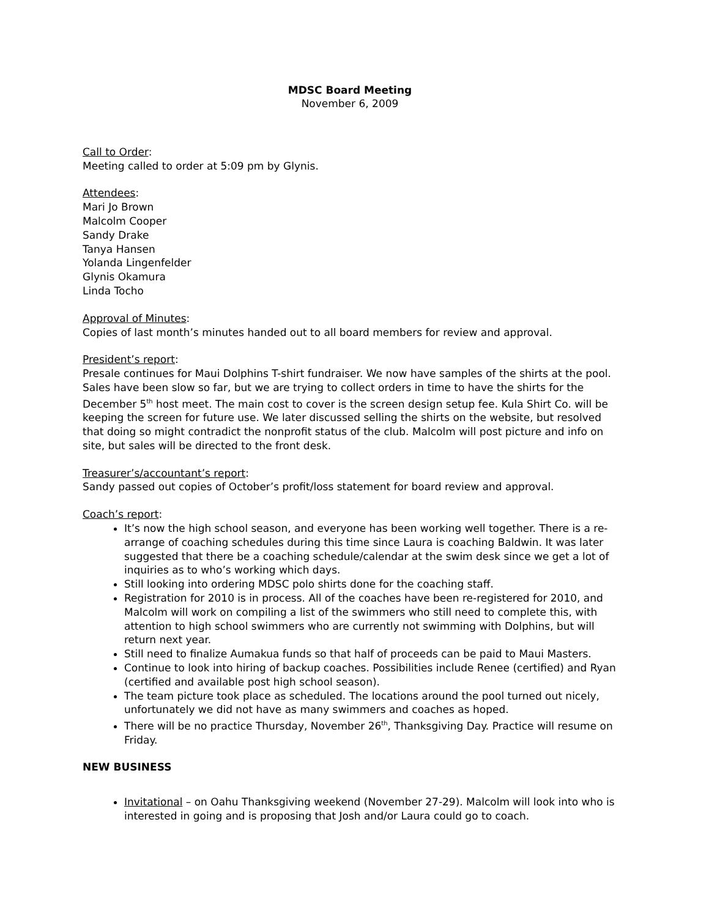MDSC Board Meeting
November 6, 2009
Call to Order:
Meeting called to order at 5:09 pm by Glynis.
Attendees:
Mari Jo Brown
Malcolm Cooper
Sandy Drake
Tanya Hansen
Yolanda Lingenfelder
Glynis Okamura
Linda Tocho
Approval of Minutes:
Copies of last month’s minutes handed out to all board members for review and approval.
President’s report:
Presale continues for Maui Dolphins T-shirt fundraiser. We now have samples of the shirts at the pool. Sales have been slow so far, but we are trying to collect orders in time to have the shirts for the December 5<sup>th</sup> host meet. The main cost to cover is the screen design setup fee. Kula Shirt Co. will be keeping the screen for future use. We later discussed selling the shirts on the website, but resolved that doing so might contradict the nonprofit status of the club. Malcolm will post picture and info on site, but sales will be directed to the front desk.
Treasurer’s/accountant’s report:
Sandy passed out copies of October’s profit/loss statement for board review and approval.
Coach’s report:
It’s now the high school season, and everyone has been working well together. There is a re-arrange of coaching schedules during this time since Laura is coaching Baldwin. It was later suggested that there be a coaching schedule/calendar at the swim desk since we get a lot of inquiries as to who’s working which days.
Still looking into ordering MDSC polo shirts done for the coaching staff.
Registration for 2010 is in process. All of the coaches have been re-registered for 2010, and Malcolm will work on compiling a list of the swimmers who still need to complete this, with attention to high school swimmers who are currently not swimming with Dolphins, but will return next year.
Still need to finalize Aumakua funds so that half of proceeds can be paid to Maui Masters.
Continue to look into hiring of backup coaches. Possibilities include Renee (certified) and Ryan (certified and available post high school season).
The team picture took place as scheduled. The locations around the pool turned out nicely, unfortunately we did not have as many swimmers and coaches as hoped.
There will be no practice Thursday, November 26<sup>th</sup>, Thanksgiving Day. Practice will resume on Friday.
NEW BUSINESS
Invitational – on Oahu Thanksgiving weekend (November 27-29). Malcolm will look into who is interested in going and is proposing that Josh and/or Laura could go to coach.